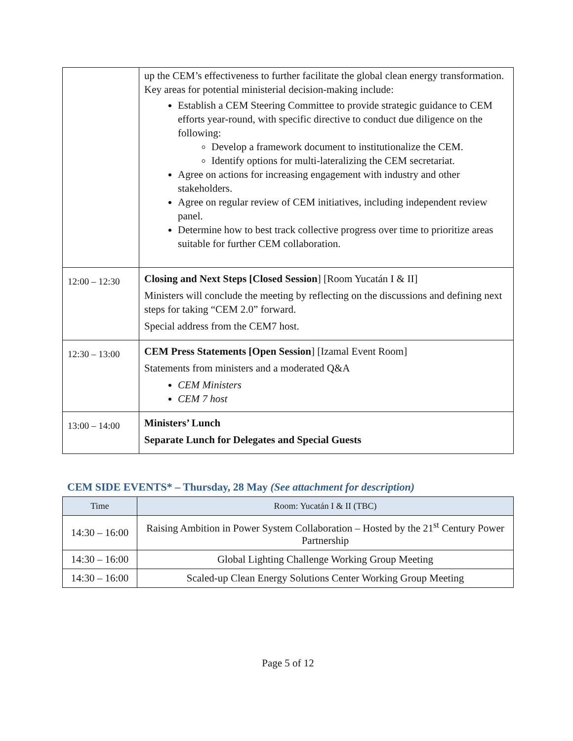| | up the CEM’s effectiveness to further facilitate the global clean energy transformation. Key areas for potential ministerial decision-making include: Establish a CEM Steering Committee to provide strategic guidance to CEM efforts year-round, with specific directive to conduct due diligence on the following: Develop a framework document to institutionalize the CEM. Identify options for multi-lateralizing the CEM secretariat. Agree on actions for increasing engagement with industry and other stakeholders. Agree on regular review of CEM initiatives, including independent review panel. Determine how to best track collective progress over time to prioritize areas suitable for further CEM collaboration. |
| 12:00 – 12:30 | Closing and Next Steps [Closed Session ] [Room Yucatán I & II] Ministers will conclude the meeting by reflecting on the discussions and defining next steps for taking “CEM 2.0” forward. Special address from the CEM7 host. |
| 12:30 – 13:00 | CEM Press Statements [Open Session ] [Izamal Event Room] Statements from ministers and a moderated Q&A CEM Ministers CEM 7 host |
| 13:00 – 14:00 | Ministers’ Lunch Separate Lunch for Delegates and Special Guests |
CEM SIDE EVENTS* – Thursday, 28 May (See attachment for description)
| Time | Room: Yucatán I & II (TBC) |
| --- | --- |
| 14:30 – 16:00 | Raising Ambition in Power System Collaboration – Hosted by the 21<sup>st</sup> Century Power Partnership |
| 14:30 – 16:00 | Global Lighting Challenge Working Group Meeting |
| 14:30 – 16:00 | Scaled-up Clean Energy Solutions Center Working Group Meeting |
Page 5 of 12